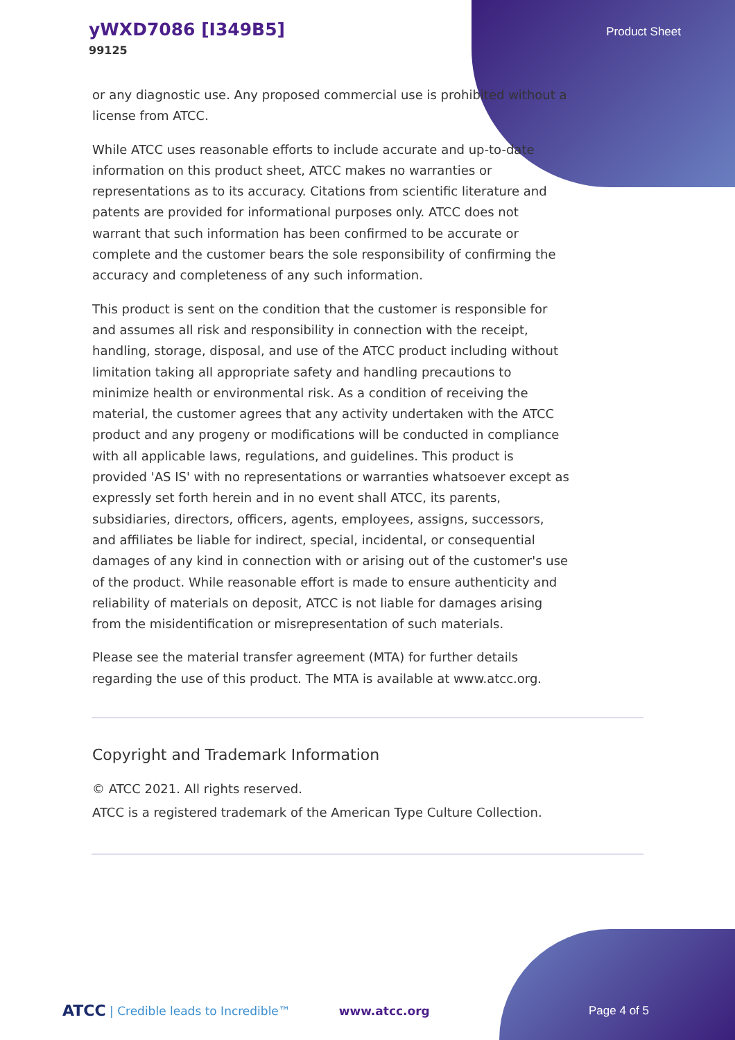yWXD7086 [I349B5]
99125
Product Sheet
or any diagnostic use. Any proposed commercial use is prohibited without a license from ATCC.
While ATCC uses reasonable efforts to include accurate and up-to-date information on this product sheet, ATCC makes no warranties or representations as to its accuracy. Citations from scientific literature and patents are provided for informational purposes only. ATCC does not warrant that such information has been confirmed to be accurate or complete and the customer bears the sole responsibility of confirming the accuracy and completeness of any such information.
This product is sent on the condition that the customer is responsible for and assumes all risk and responsibility in connection with the receipt, handling, storage, disposal, and use of the ATCC product including without limitation taking all appropriate safety and handling precautions to minimize health or environmental risk. As a condition of receiving the material, the customer agrees that any activity undertaken with the ATCC product and any progeny or modifications will be conducted in compliance with all applicable laws, regulations, and guidelines. This product is provided 'AS IS' with no representations or warranties whatsoever except as expressly set forth herein and in no event shall ATCC, its parents, subsidiaries, directors, officers, agents, employees, assigns, successors, and affiliates be liable for indirect, special, incidental, or consequential damages of any kind in connection with or arising out of the customer's use of the product. While reasonable effort is made to ensure authenticity and reliability of materials on deposit, ATCC is not liable for damages arising from the misidentification or misrepresentation of such materials.
Please see the material transfer agreement (MTA) for further details regarding the use of this product. The MTA is available at www.atcc.org.
Copyright and Trademark Information
© ATCC 2021. All rights reserved.
ATCC is a registered trademark of the American Type Culture Collection.
ATCC | Credible leads to Incredible™ www.atcc.org Page 4 of 5